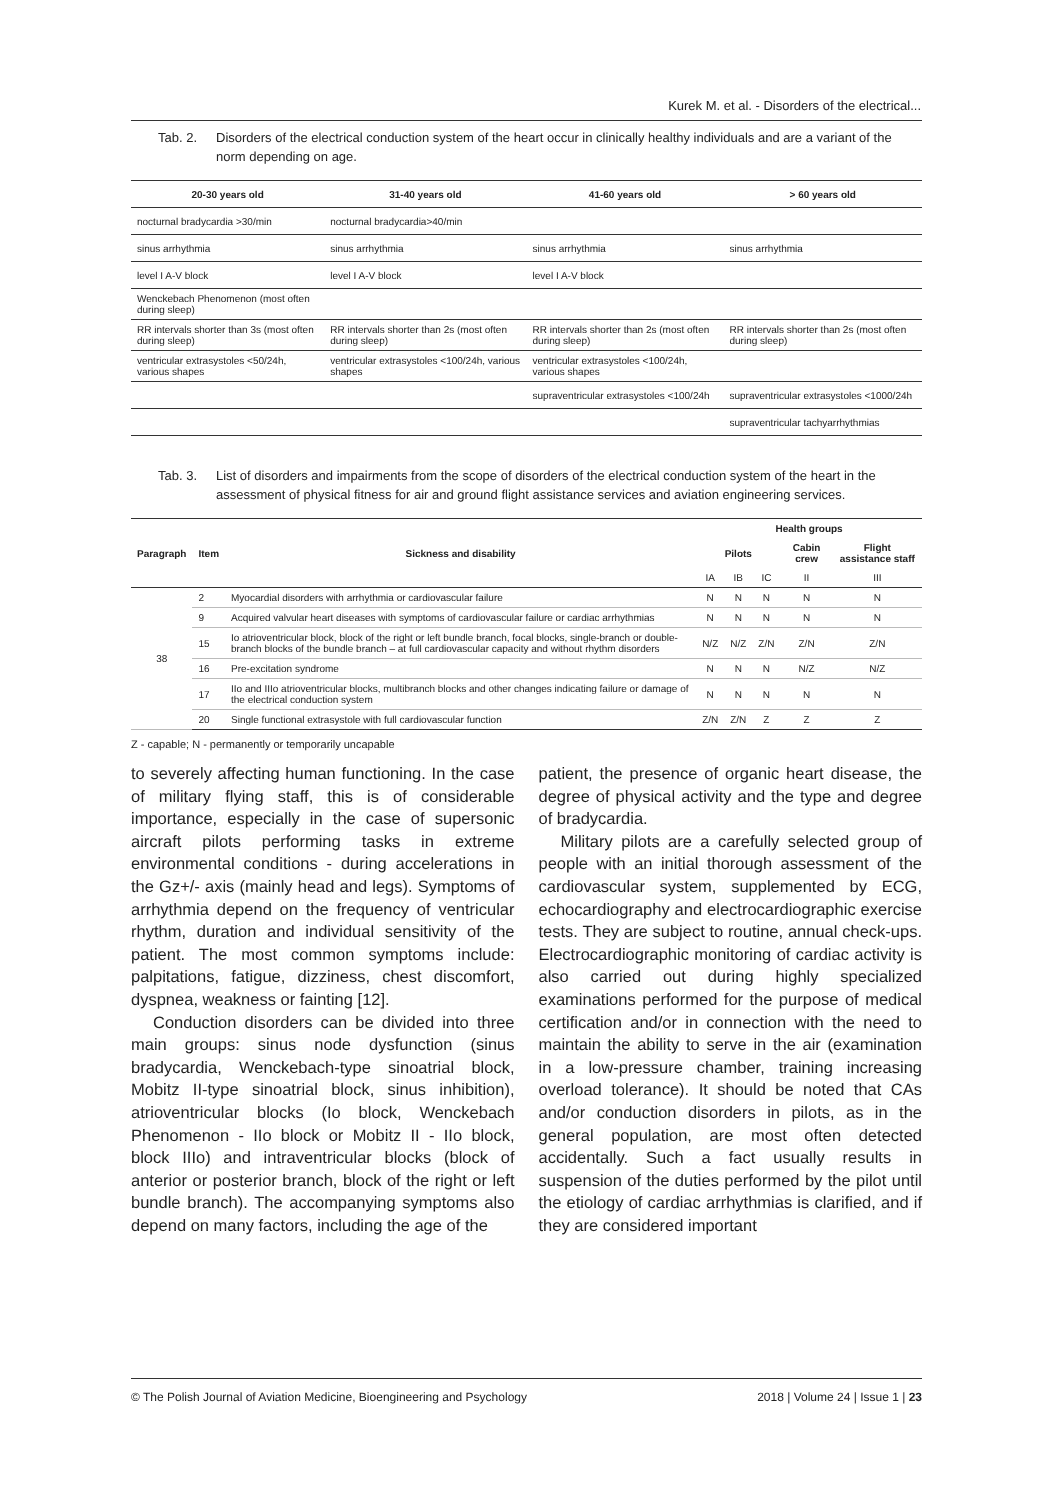Kurek M. et al. - Disorders of the electrical...
Tab. 2. Disorders of the electrical conduction system of the heart occur in clinically healthy individuals and are a variant of the norm depending on age.
| 20-30 years old | 31-40 years old | 41-60 years old | > 60 years old |
| --- | --- | --- | --- |
| nocturnal bradycardia >30/min | nocturnal bradycardia>40/min | | |
| sinus arrhythmia | sinus arrhythmia | sinus arrhythmia | sinus arrhythmia |
| level I A-V block | level I A-V block | level I A-V block | |
| Wenckebach Phenomenon (most often during sleep) | | | |
| RR intervals shorter than 3s (most often during sleep) | RR intervals shorter than 2s (most often during sleep) | RR intervals shorter than 2s (most often during sleep) | RR intervals shorter than 2s (most often during sleep) |
| ventricular extrasystoles <50/24h, various shapes | ventricular extrasystoles <100/24h, various shapes | ventricular extrasystoles <100/24h, various shapes | |
| | | supraventricular extrasystoles <100/24h | supraventricular extrasystoles <1000/24h |
| | | | supraventricular tachyarrhythmias |
Tab. 3. List of disorders and impairments from the scope of disorders of the electrical conduction system of the heart in the assessment of physical fitness for air and ground flight assistance services and aviation engineering services.
| Paragraph | Item | Sickness and disability | Health groups | | | | |
| --- | --- | --- | --- | --- | --- | --- | --- |
| | | | Pilots | | | Cabin crew | Flight assistance staff |
| | | | IA | IB | IC | II | III |
| 38 | 2 | Myocardial disorders with arrhythmia or cardiovascular failure | N | N | N | N | N |
| | 9 | Acquired valvular heart diseases with symptoms of cardiovascular failure or cardiac arrhythmias | N | N | N | N | N |
| | 15 | Io atrioventricular block, block of the right or left bundle branch, focal blocks, single-branch or double-branch blocks of the bundle branch – at full cardiova­scular capacity and without rhythm disorders | N/Z | N/Z | Z/N | Z/N | Z/N |
| | 16 | Pre-excitation syndrome | N | N | N | N/Z | N/Z |
| | 17 | IIo and IIIo atrioventricular blocks, multibranch blocks and other changes indicating failure or damage of the electrical conduction system | N | N | N | N | N |
| | 20 | Single functional extrasystole with full cardiovascular function | Z/N | Z/N | Z | Z | Z |
Z - capable; N - permanently or temporarily uncapable
to severely affecting human functioning. In the case of military flying staff, this is of considerable importance, especially in the case of supersonic aircraft pilots performing tasks in extreme environmental conditions - during accelerations in the Gz+/- axis (mainly head and legs). Symptoms of arrhythmia depend on the frequency of ventricular rhythm, duration and individual sensitivity of the patient. The most common symptoms include: palpitations, fatigue, dizziness, chest discomfort, dyspnea, weakness or fainting [12].
Conduction disorders can be divided into three main groups: sinus node dysfunction (sinus bradycardia, Wenckebach-type sinoatrial block, Mobitz II-type sinoatrial block, sinus inhibition), atrioventricular blocks (Io block, Wenckebach Phenomenon - IIo block or Mobitz II - IIo block, block IIIo) and intraventricular blocks (block of anterior or posterior branch, block of the right or left bundle branch). The accompanying symptoms also depend on many factors, including the age of the
patient, the presence of organic heart disease, the degree of physical activity and the type and degree of bradycardia.
Military pilots are a carefully selected group of people with an initial thorough assessment of the cardiovascular system, supplemented by ECG, echocardiography and electrocardiographic exercise tests. They are subject to routine, annual check-ups. Electrocardiographic monitoring of cardiac activity is also carried out during highly specialized examinations performed for the purpose of medical certification and/or in connection with the need to maintain the ability to serve in the air (examination in a low-pressure chamber, training increasing overload tolerance). It should be noted that CAs and/or conduction disorders in pilots, as in the general population, are most often detected accidentally. Such a fact usually results in suspension of the duties performed by the pilot until the etiology of cardiac arrhythmias is clarified, and if they are considered important
© The Polish Journal of Aviation Medicine, Bioengineering and Psychology 2018 | Volume 24 | Issue 1 | 23